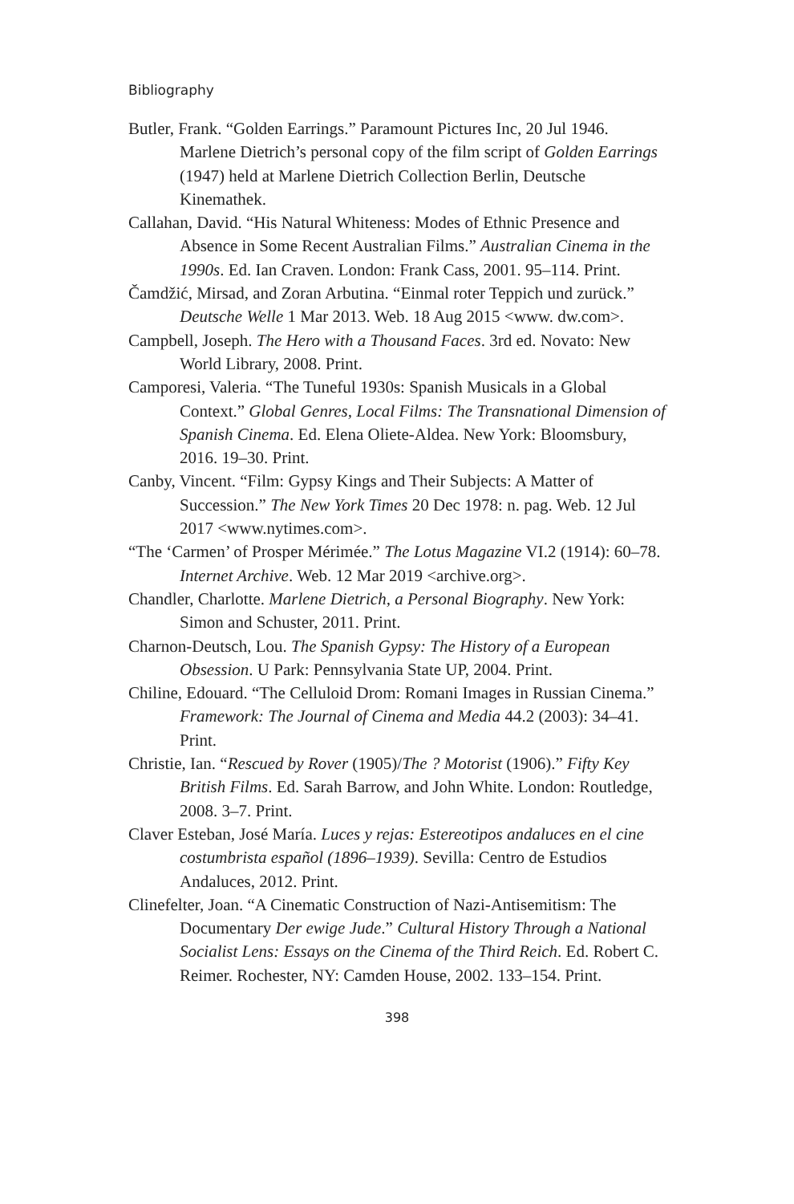Bibliography
Butler, Frank. “Golden Earrings.” Paramount Pictures Inc, 20 Jul 1946. Marlene Dietrich’s personal copy of the film script of Golden Earrings (1947) held at Marlene Dietrich Collection Berlin, Deutsche Kinemathek.
Callahan, David. “His Natural Whiteness: Modes of Ethnic Presence and Absence in Some Recent Australian Films.” Australian Cinema in the 1990s. Ed. Ian Craven. London: Frank Cass, 2001. 95–114. Print.
Čamdžić, Mirsad, and Zoran Arbutina. “Einmal roter Teppich und zurück.” Deutsche Welle 1 Mar 2013. Web. 18 Aug 2015 <www. dw.com>.
Campbell, Joseph. The Hero with a Thousand Faces. 3rd ed. Novato: New World Library, 2008. Print.
Camporesi, Valeria. “The Tuneful 1930s: Spanish Musicals in a Global Context.” Global Genres, Local Films: The Transnational Dimension of Spanish Cinema. Ed. Elena Oliete-Aldea. New York: Bloomsbury, 2016. 19–30. Print.
Canby, Vincent. “Film: Gypsy Kings and Their Subjects: A Matter of Succession.” The New York Times 20 Dec 1978: n. pag. Web. 12 Jul 2017 <www.nytimes.com>.
“The ‘Carmen’ of Prosper Mérimée.” The Lotus Magazine VI.2 (1914): 60–78. Internet Archive. Web. 12 Mar 2019 <archive.org>.
Chandler, Charlotte. Marlene Dietrich, a Personal Biography. New York: Simon and Schuster, 2011. Print.
Charnon-Deutsch, Lou. The Spanish Gypsy: The History of a European Obsession. U Park: Pennsylvania State UP, 2004. Print.
Chiline, Edouard. “The Celluloid Drom: Romani Images in Russian Cinema.” Framework: The Journal of Cinema and Media 44.2 (2003): 34–41. Print.
Christie, Ian. “Rescued by Rover (1905)/The ? Motorist (1906).” Fifty Key British Films. Ed. Sarah Barrow, and John White. London: Routledge, 2008. 3–7. Print.
Claver Esteban, José María. Luces y rejas: Estereotipos andaluces en el cine costumbrista español (1896–1939). Sevilla: Centro de Estudios Andaluces, 2012. Print.
Clinefelter, Joan. “A Cinematic Construction of Nazi-Antisemitism: The Documentary Der ewige Jude.” Cultural History Through a National Socialist Lens: Essays on the Cinema of the Third Reich. Ed. Robert C. Reimer. Rochester, NY: Camden House, 2002. 133–154. Print.
398